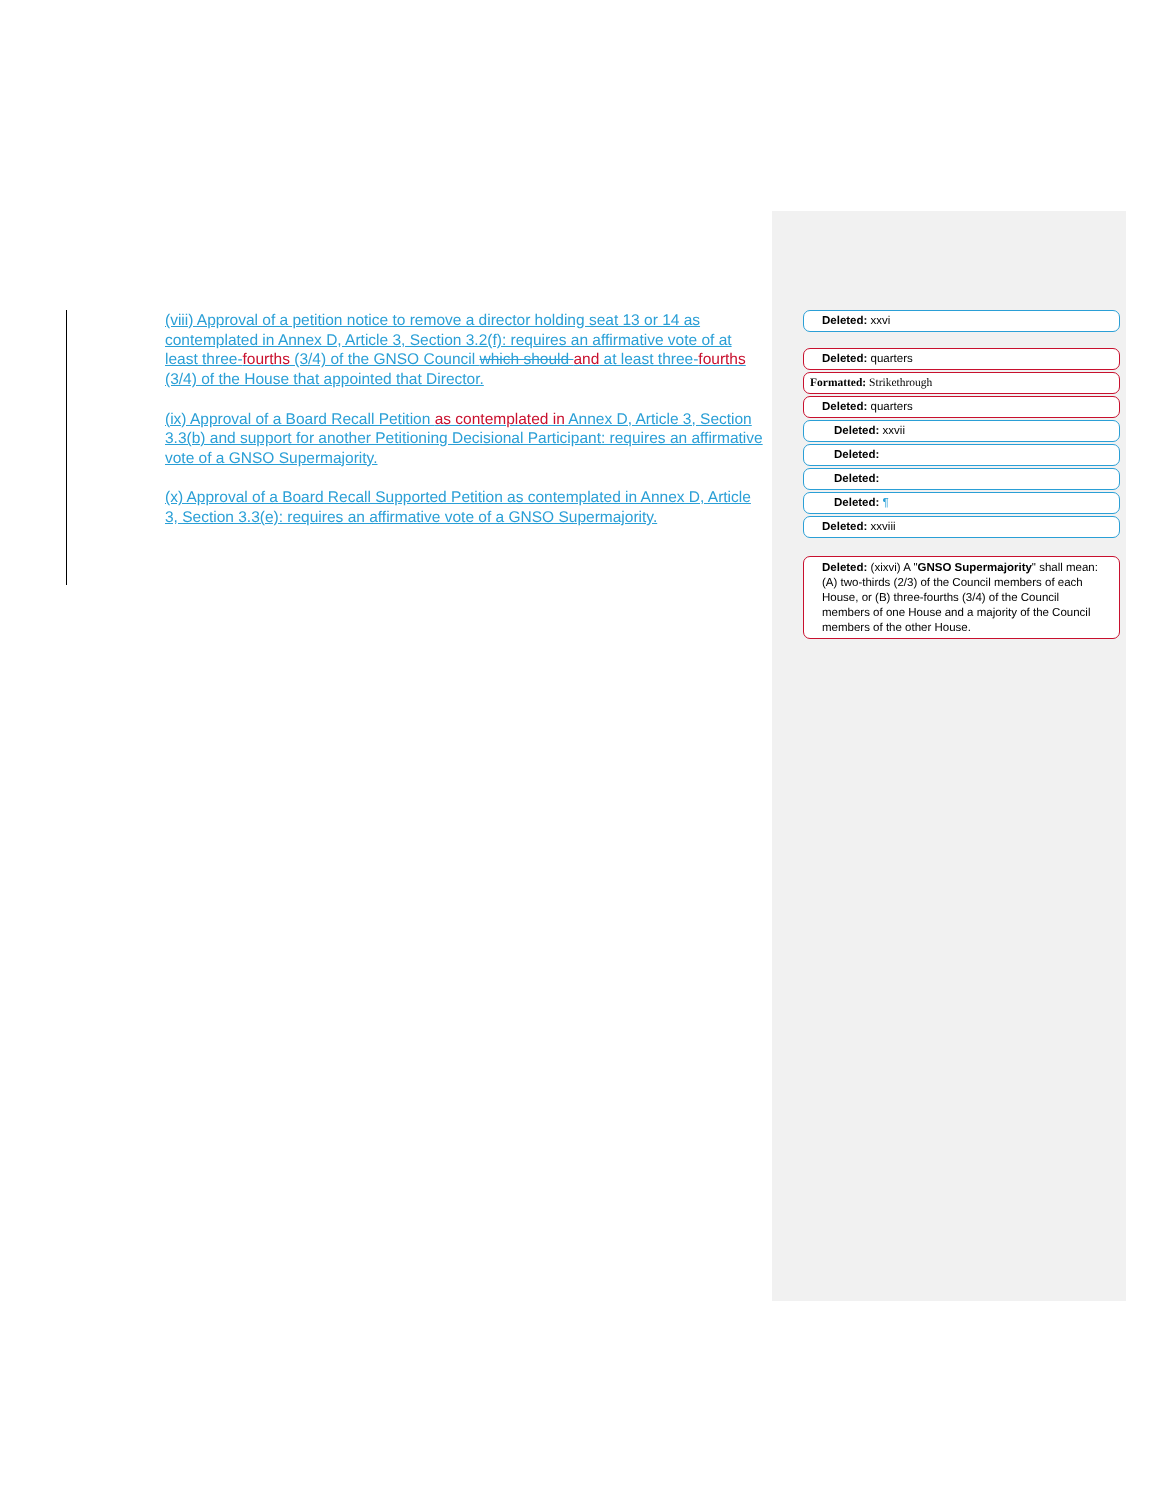(viii) Approval of a petition notice to remove a director holding seat 13 or 14 as contemplated in Annex D, Article 3, Section 3.2(f): requires an affirmative vote of at least three-fourths (3/4) of the GNSO Council which should and at least three-fourths (3/4) of the House that appointed that Director.
(ix) Approval of a Board Recall Petition as contemplated in Annex D, Article 3, Section 3.3(b) and support for another Petitioning Decisional Participant: requires an affirmative vote of a GNSO Supermajority.
(x) Approval of a Board Recall Supported Petition as contemplated in Annex D, Article 3, Section 3.3(e): requires an affirmative vote of a GNSO Supermajority.
Deleted: xxvi
Deleted: quarters
Formatted: Strikethrough
Deleted: quarters
Deleted: xxvii
Deleted:
Deleted:
Deleted: ¶
Deleted: xxviii
Deleted: (xixvi) A "GNSO Supermajority" shall mean: (A) two-thirds (2/3) of the Council members of each House, or (B) three-fourths (3/4) of the Council members of one House and a majority of the Council members of the other House.